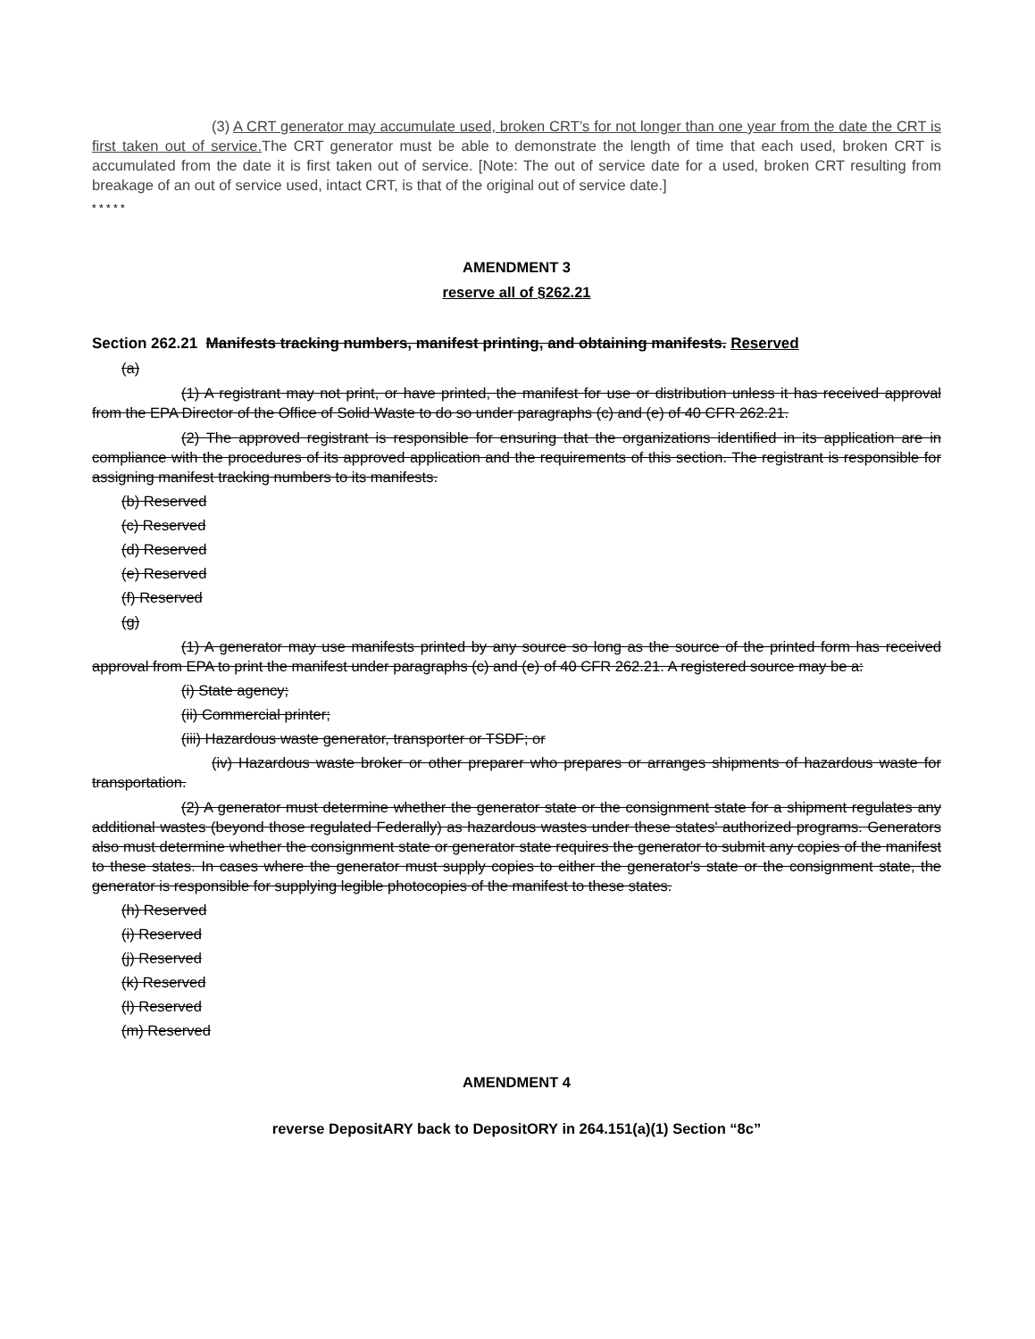(3) A CRT generator may accumulate used, broken CRT’s for not longer than one year from the date the CRT is first taken out of service. The CRT generator must be able to demonstrate the length of time that each used, broken CRT is accumulated from the date it is first taken out of service. [Note: The out of service date for a used, broken CRT resulting from breakage of an out of service used, intact CRT, is that of the original out of service date.]
* * * * *
AMENDMENT 3
reserve all of §262.21
Section 262.21 Manifests tracking numbers, manifest printing, and obtaining manifests. Reserved
(a)
(1) A registrant may not print, or have printed, the manifest for use or distribution unless it has received approval from the EPA Director of the Office of Solid Waste to do so under paragraphs (c) and (e) of 40 CFR 262.21.
(2) The approved registrant is responsible for ensuring that the organizations identified in its application are in compliance with the procedures of its approved application and the requirements of this section. The registrant is responsible for assigning manifest tracking numbers to its manifests.
(b) Reserved
(c) Reserved
(d) Reserved
(e) Reserved
(f) Reserved
(g)
(1) A generator may use manifests printed by any source so long as the source of the printed form has received approval from EPA to print the manifest under paragraphs (c) and (e) of 40 CFR 262.21. A registered source may be a:
(i) State agency;
(ii) Commercial printer;
(iii) Hazardous waste generator, transporter or TSDF; or
(iv) Hazardous waste broker or other preparer who prepares or arranges shipments of hazardous waste for transportation.
(2) A generator must determine whether the generator state or the consignment state for a shipment regulates any additional wastes (beyond those regulated Federally) as hazardous wastes under these states' authorized programs. Generators also must determine whether the consignment state or generator state requires the generator to submit any copies of the manifest to these states. In cases where the generator must supply copies to either the generator's state or the consignment state, the generator is responsible for supplying legible photocopies of the manifest to these states.
(h) Reserved
(i) Reserved
(j) Reserved
(k) Reserved
(l) Reserved
(m) Reserved
AMENDMENT 4
reverse DepositARY back to DepositORY in 264.151(a)(1) Section “8c”